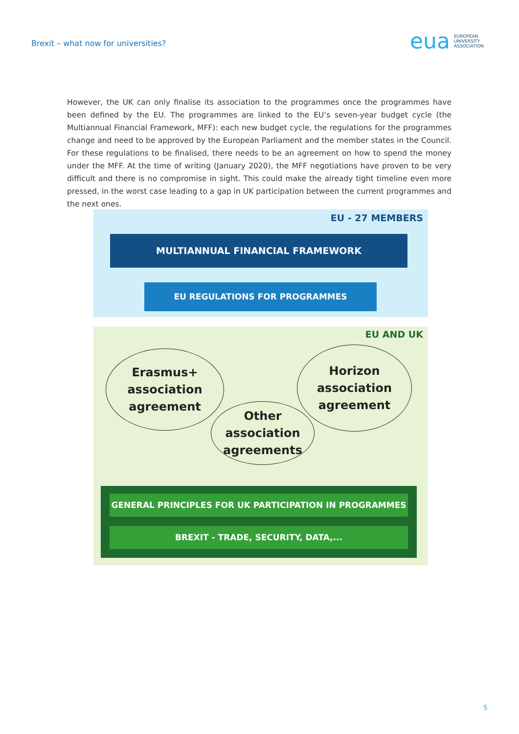Brexit – what now for universities?
eua EUROPEAN
UNIVERSITY
ASSOCIATION
However, the UK can only finalise its association to the programmes once the programmes have been defined by the EU. The programmes are linked to the EU’s seven-year budget cycle (the Multiannual Financial Framework, MFF): each new budget cycle, the regulations for the programmes change and need to be approved by the European Parliament and the member states in the Council. For these regulations to be finalised, there needs to be an agreement on how to spend the money under the MFF. At the time of writing (January 2020), the MFF negotiations have proven to be very difficult and there is no compromise in sight. This could make the already tight timeline even more pressed, in the worst case leading to a gap in UK participation between the current programmes and the next ones.
EU - 27 MEMBERS
MULTIANNUAL FINANCIAL FRAMEWORK
EU REGULATIONS FOR PROGRAMMES
EU AND UK
Erasmus+
association
agreement
Horizon
association
agreement
Other
association
agreements
GENERAL PRINCIPLES FOR UK PARTICIPATION IN PROGRAMMES
BREXIT - TRADE, SECURITY, DATA,...
5